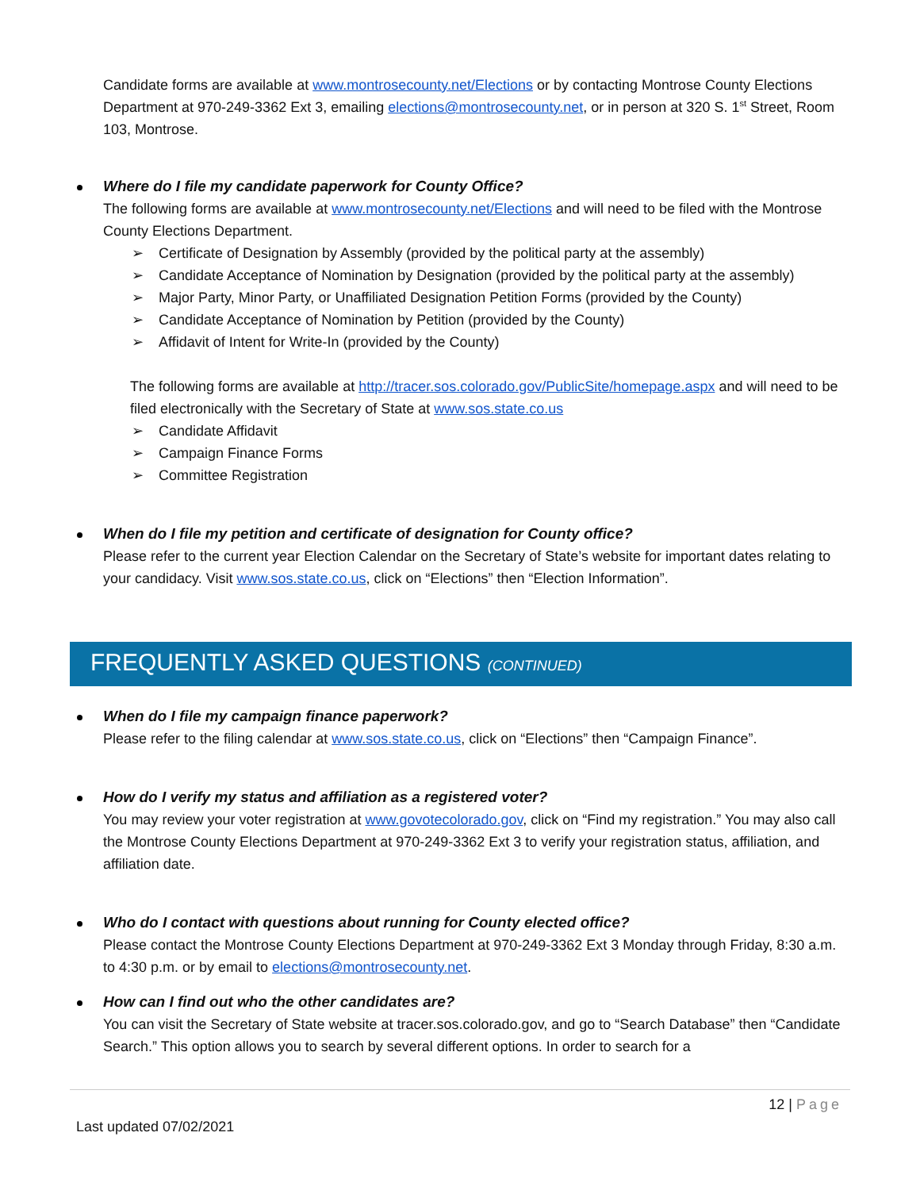Candidate forms are available at www.montrosecounty.net/Elections or by contacting Montrose County Elections Department at 970-249-3362 Ext 3, emailing elections@montrosecounty.net, or in person at 320 S. 1<sup>st</sup> Street, Room 103, Montrose.
Where do I file my candidate paperwork for County Office?
The following forms are available at www.montrosecounty.net/Elections and will need to be filed with the Montrose County Elections Department.
➢ Certificate of Designation by Assembly (provided by the political party at the assembly)
➢ Candidate Acceptance of Nomination by Designation (provided by the political party at the assembly)
➢ Major Party, Minor Party, or Unaffiliated Designation Petition Forms (provided by the County)
➢ Candidate Acceptance of Nomination by Petition (provided by the County)
➢ Affidavit of Intent for Write-In (provided by the County)
The following forms are available at http://tracer.sos.colorado.gov/PublicSite/homepage.aspx and will need to be filed electronically with the Secretary of State at www.sos.state.co.us
➢ Candidate Affidavit
➢ Campaign Finance Forms
➢ Committee Registration
When do I file my petition and certificate of designation for County office?
Please refer to the current year Election Calendar on the Secretary of State’s website for important dates relating to your candidacy. Visit www.sos.state.co.us, click on “Elections” then “Election Information”.
FREQUENTLY ASKED QUESTIONS (CONTINUED)
When do I file my campaign finance paperwork?
Please refer to the filing calendar at www.sos.state.co.us, click on “Elections” then “Campaign Finance”.
How do I verify my status and affiliation as a registered voter?
You may review your voter registration at www.govotecolorado.gov, click on “Find my registration.” You may also call the Montrose County Elections Department at 970-249-3362 Ext 3 to verify your registration status, affiliation, and affiliation date.
Who do I contact with questions about running for County elected office?
Please contact the Montrose County Elections Department at 970-249-3362 Ext 3 Monday through Friday, 8:30 a.m. to 4:30 p.m. or by email to elections@montrosecounty.net.
How can I find out who the other candidates are?
You can visit the Secretary of State website at tracer.sos.colorado.gov, and go to “Search Database” then “Candidate Search.” This option allows you to search by several different options. In order to search for a
12 | Page
Last updated 07/02/2021